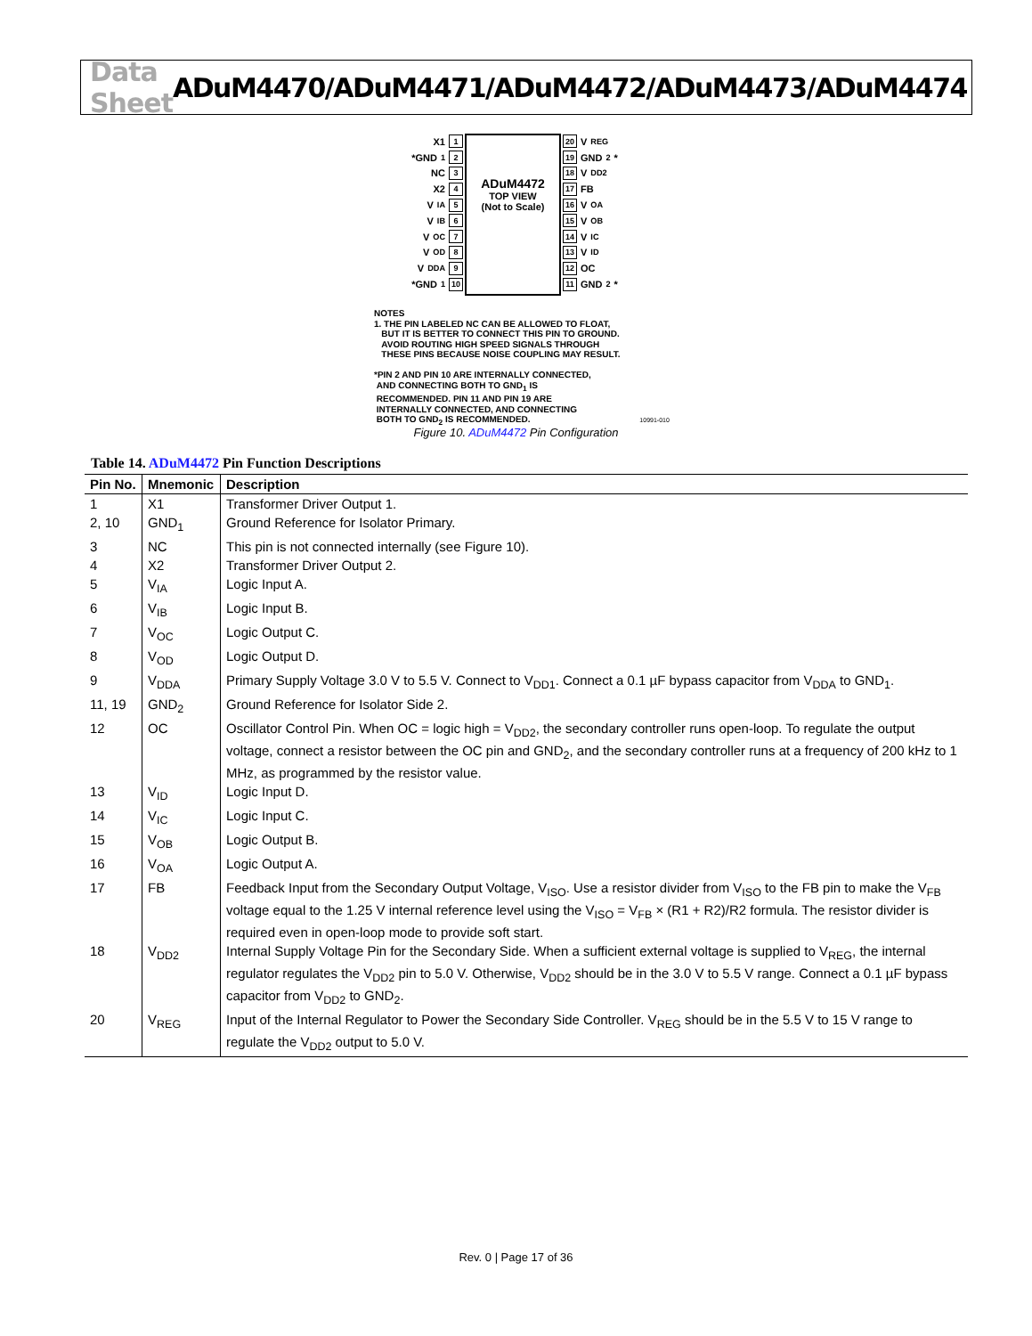Data Sheet ADuM4470/ADuM4471/ADuM4472/ADuM4473/ADuM4474
X1 1
*GND<sub>1</sub> 2
NC 3
X2 4
V<sub>IA</sub> 5
V<sub>IB</sub> 6
V<sub>OC</sub> 7
V<sub>OD</sub> 8
V<sub>DDA</sub> 9
*GND<sub>1</sub> 10
ADuM4472
TOP VIEW
(Not to Scale)
20 V<sub>REG</sub>
19 GND<sub>2</sub>*
18 V<sub>DD2</sub>
17 FB
16 V<sub>OA</sub>
15 V<sub>OB</sub>
14 V<sub>IC</sub>
13 V<sub>ID</sub>
12 OC
11 GND<sub>2</sub>*
NOTES
1. THE PIN LABELED NC CAN BE ALLOWED TO FLOAT,
BUT IT IS BETTER TO CONNECT THIS PIN TO GROUND.
AVOID ROUTING HIGH SPEED SIGNALS THROUGH
THESE PINS BECAUSE NOISE COUPLING MAY RESULT.
*PIN 2 AND PIN 10 ARE INTERNALLY CONNECTED,
AND CONNECTING BOTH TO GND<sub>1</sub> IS
RECOMMENDED. PIN 11 AND PIN 19 ARE
INTERNALLY CONNECTED, AND CONNECTING
BOTH TO GND<sub>2</sub> IS RECOMMENDED. 10991-010
Figure 10. ADuM4472 Pin Configuration
Table 14. ADuM4472 Pin Function Descriptions
| Pin No. | Mnemonic | Description |
| --- | --- | --- |
| 1 | X1 | Transformer Driver Output 1. |
| 2, 10 | GND<sub>1</sub> | Ground Reference for Isolator Primary. |
| 3 | NC | This pin is not connected internally (see Figure 10). |
| 4 | X2 | Transformer Driver Output 2. |
| 5 | V<sub>IA</sub> | Logic Input A. |
| 6 | V<sub>IB</sub> | Logic Input B. |
| 7 | V<sub>OC</sub> | Logic Output C. |
| 8 | V<sub>OD</sub> | Logic Output D. |
| 9 | V<sub>DDA</sub> | Primary Supply Voltage 3.0 V to 5.5 V. Connect to V<sub>DD1</sub>. Connect a 0.1 µF bypass capacitor from V<sub>DDA</sub> to GND<sub>1</sub>. |
| 11, 19 | GND<sub>2</sub> | Ground Reference for Isolator Side 2. |
| 12 | OC | Oscillator Control Pin. When OC = logic high = V<sub>DD2</sub>, the secondary controller runs open-loop. To regulate the output voltage, connect a resistor between the OC pin and GND<sub>2</sub>, and the secondary controller runs at a frequency of 200 kHz to 1 MHz, as programmed by the resistor value. |
| 13 | V<sub>ID</sub> | Logic Input D. |
| 14 | V<sub>IC</sub> | Logic Input C. |
| 15 | V<sub>OB</sub> | Logic Output B. |
| 16 | V<sub>OA</sub> | Logic Output A. |
| 17 | FB | Feedback Input from the Secondary Output Voltage, V<sub>ISO</sub>. Use a resistor divider from V<sub>ISO</sub> to the FB pin to make the V<sub>FB</sub> voltage equal to the 1.25 V internal reference level using the V<sub>ISO</sub> = V<sub>FB</sub> × (R1 + R2)/R2 formula. The resistor divider is required even in open-loop mode to provide soft start. |
| 18 | V<sub>DD2</sub> | Internal Supply Voltage Pin for the Secondary Side. When a sufficient external voltage is supplied to V<sub>REG</sub>, the internal regulator regulates the V<sub>DD2</sub> pin to 5.0 V. Otherwise, V<sub>DD2</sub> should be in the 3.0 V to 5.5 V range. Connect a 0.1 µF bypass capacitor from V<sub>DD2</sub> to GND<sub>2</sub>. |
| 20 | V<sub>REG</sub> | Input of the Internal Regulator to Power the Secondary Side Controller. V<sub>REG</sub> should be in the 5.5 V to 15 V range to regulate the V<sub>DD2</sub> output to 5.0 V. |
Rev. 0 | Page 17 of 36